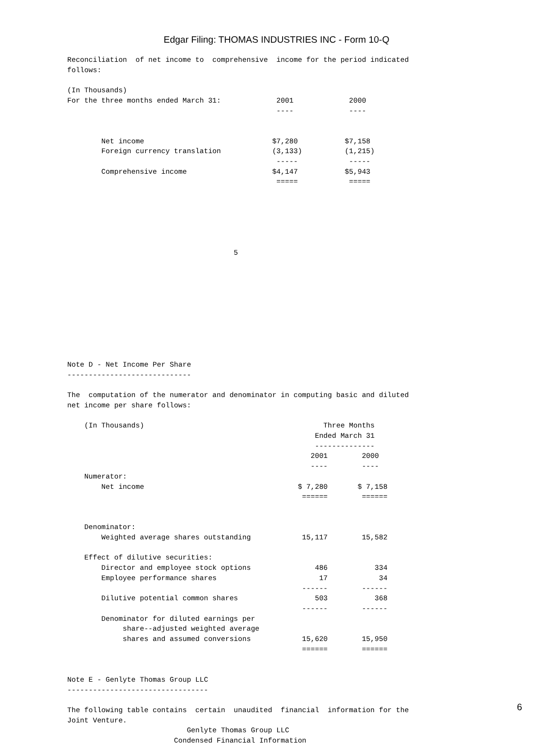Edgar Filing: THOMAS INDUSTRIES INC - Form 10-Q
Reconciliation  of net income to  comprehensive  income for the period indicated
follows:

(In Thousands)
For the three months ended March 31:             2001             2000
                                                 ----             ----


        Net income                              $7,280           $7,158
        Foreign currency translation            (3,133)          (1,215)
                                                 -----            -----
        Comprehensive income                    $4,147           $5,943
                                                 =====            =====






                                       5










Note D - Net Income Per Share
-----------------------------

The  computation of the numerator and denominator in computing basic and diluted
net income per share follows:

    (In Thousands)                                          Three Months
                                                          Ended March 31
                                                          --------------
                                                         2001        2000
                                                         ----        ----
    Numerator:
        Net income                                    $ 7,280       $ 7,158
                                                       ======        ======


    Denominator:
        Weighted average shares outstanding            15,117        15,582

    Effect of dilutive securities:
        Director and employee stock options               486           334
        Employee performance shares                        17            34
                                                       ------        ------
        Dilutive potential common shares                  503           368
                                                       ------        ------
        Denominator for diluted earnings per
             share--adjusted weighted average
             shares and assumed conversions            15,620        15,950
                                                       ======        ======


Note E - Genlyte Thomas Group LLC
---------------------------------

The following table contains  certain  unaudited  financial  information for the
Joint Venture.
                            Genlyte Thomas Group LLC
                         Condensed Financial Information
6